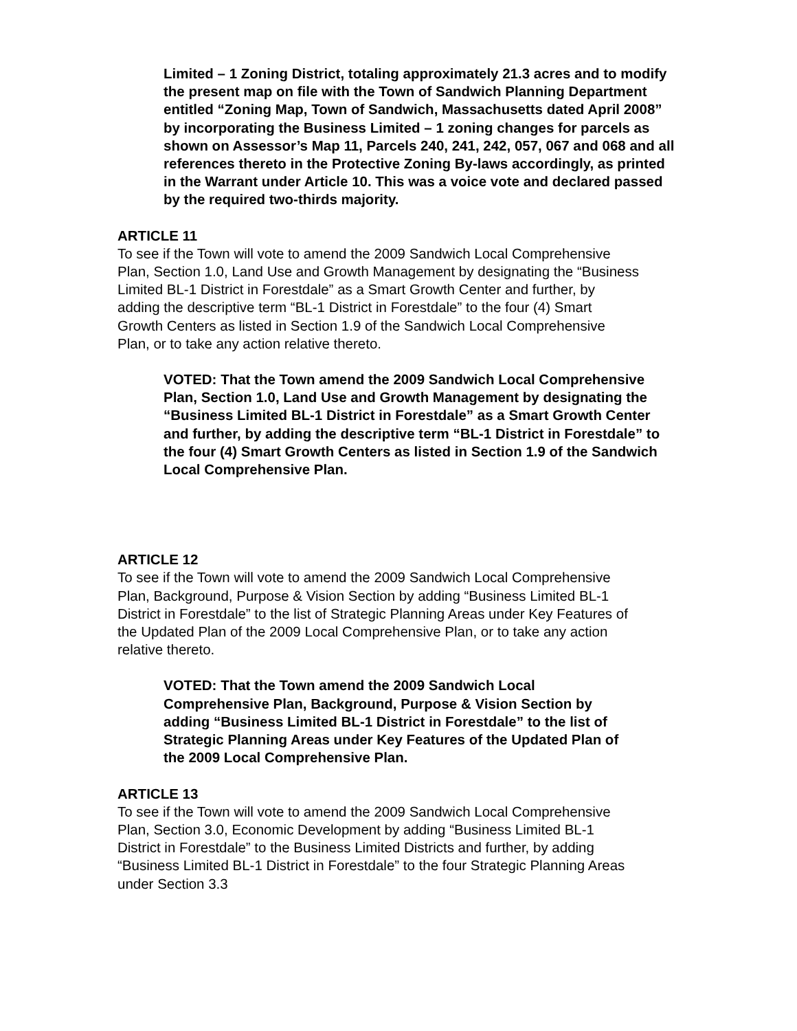Limited – 1 Zoning District, totaling approximately 21.3 acres and to modify the present map on file with the Town of Sandwich Planning Department entitled “Zoning Map, Town of Sandwich, Massachusetts dated April 2008” by incorporating the Business Limited – 1 zoning changes for parcels as shown on Assessor’s Map 11, Parcels 240, 241, 242, 057, 067 and 068 and all references thereto in the Protective Zoning By-laws accordingly, as printed in the Warrant under Article 10. This was a voice vote and declared passed by the required two-thirds majority.
ARTICLE 11
To see if the Town will vote to amend the 2009 Sandwich Local Comprehensive Plan, Section 1.0, Land Use and Growth Management by designating the “Business Limited BL-1 District in Forestdale” as a Smart Growth Center and further, by adding the descriptive term “BL-1 District in Forestdale” to the four (4) Smart Growth Centers as listed in Section 1.9 of the Sandwich Local Comprehensive Plan, or to take any action relative thereto.
VOTED: That the Town amend the 2009 Sandwich Local Comprehensive Plan, Section 1.0, Land Use and Growth Management by designating the “Business Limited BL-1 District in Forestdale” as a Smart Growth Center and further, by adding the descriptive term “BL-1 District in Forestdale” to the four (4) Smart Growth Centers as listed in Section 1.9 of the Sandwich Local Comprehensive Plan.
ARTICLE 12
To see if the Town will vote to amend the 2009 Sandwich Local Comprehensive Plan, Background, Purpose & Vision Section by adding “Business Limited BL-1 District in Forestdale” to the list of Strategic Planning Areas under Key Features of the Updated Plan of the 2009 Local Comprehensive Plan, or to take any action relative thereto.
VOTED: That the Town amend the 2009 Sandwich Local Comprehensive Plan, Background, Purpose & Vision Section by adding “Business Limited BL-1 District in Forestdale” to the list of Strategic Planning Areas under Key Features of the Updated Plan of the 2009 Local Comprehensive Plan.
ARTICLE 13
To see if the Town will vote to amend the 2009 Sandwich Local Comprehensive Plan, Section 3.0, Economic Development by adding “Business Limited BL-1 District in Forestdale” to the Business Limited Districts and further, by adding “Business Limited BL-1 District in Forestdale” to the four Strategic Planning Areas under Section 3.3